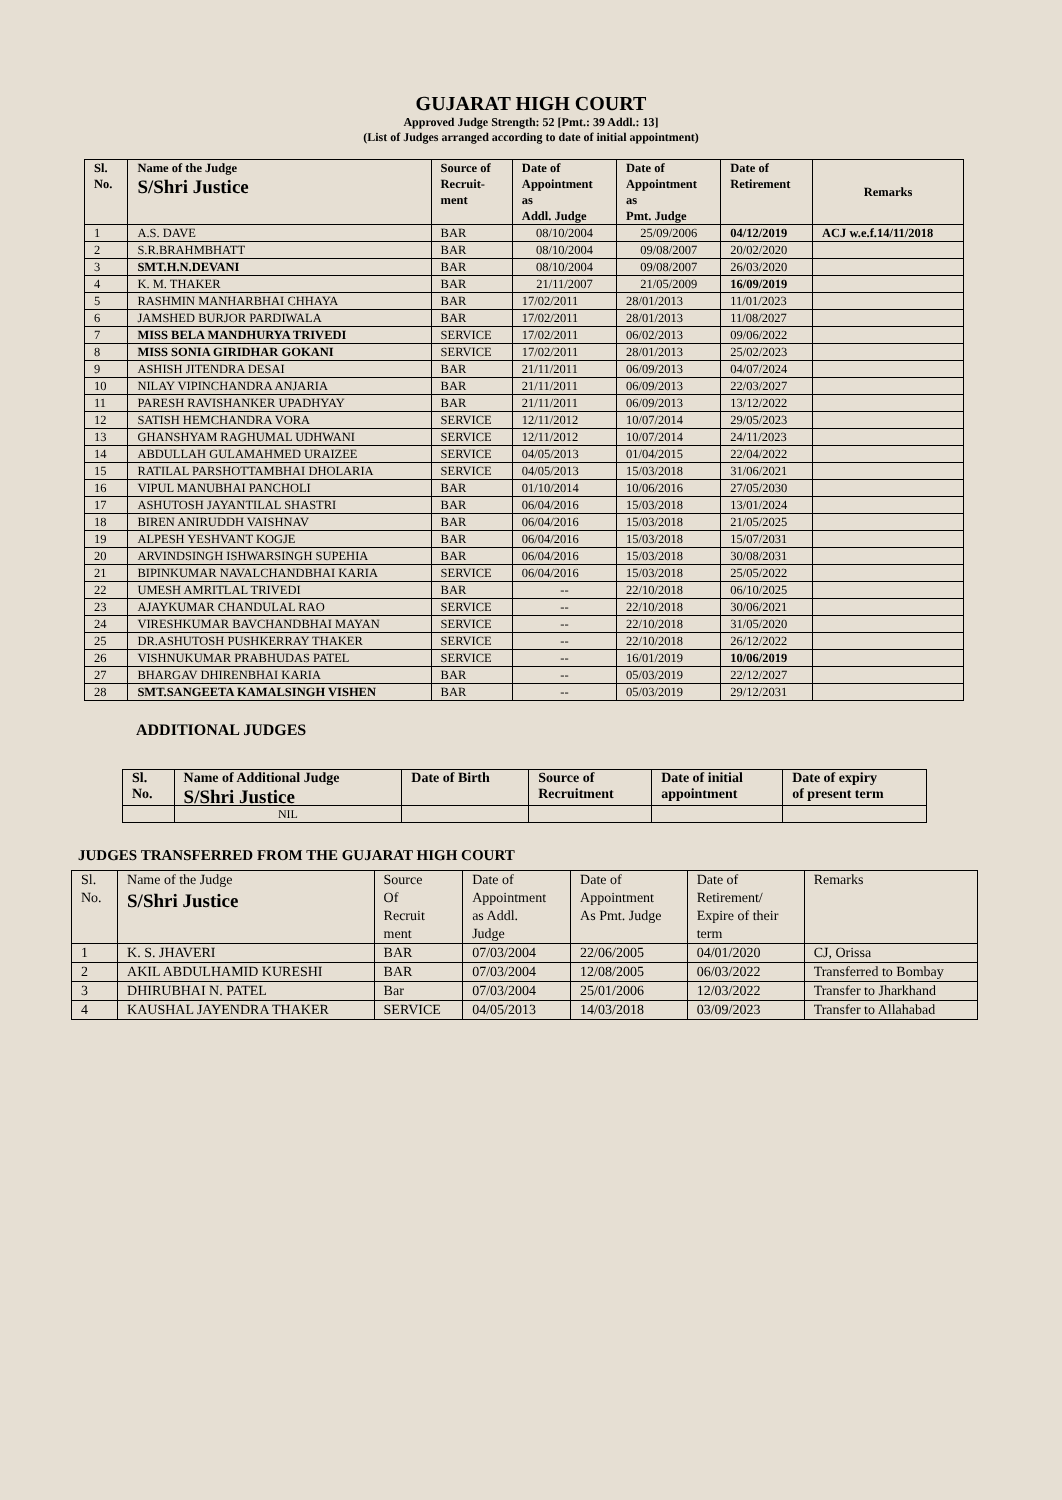GUJARAT HIGH COURT
Approved Judge Strength: 52 [Pmt.: 39 Addl.: 13]
(List of Judges arranged according to date of initial appointment)
| Sl. No. | Name of the Judge S/Shri Justice | Source of Recruit- ment | Date of Appointment as Addl. Judge | Date of Appointment as Pmt. Judge | Date of Retirement | Remarks |
| --- | --- | --- | --- | --- | --- | --- |
| 1 | A.S. DAVE | BAR | 08/10/2004 | 25/09/2006 | 04/12/2019 | ACJ w.e.f.14/11/2018 |
| 2 | S.R.BRAHMBHATT | BAR | 08/10/2004 | 09/08/2007 | 20/02/2020 | |
| 3 | SMT.H.N.DEVANI | BAR | 08/10/2004 | 09/08/2007 | 26/03/2020 | |
| 4 | K. M. THAKER | BAR | 21/11/2007 | 21/05/2009 | 16/09/2019 | |
| 5 | RASHMIN MANHARBHAI CHHAYA | BAR | 17/02/2011 | 28/01/2013 | 11/01/2023 | |
| 6 | JAMSHED BURJOR PARDIWALA | BAR | 17/02/2011 | 28/01/2013 | 11/08/2027 | |
| 7 | MISS BELA MANDHURYA TRIVEDI | SERVICE | 17/02/2011 | 06/02/2013 | 09/06/2022 | |
| 8 | MISS SONIA GIRIDHAR GOKANI | SERVICE | 17/02/2011 | 28/01/2013 | 25/02/2023 | |
| 9 | ASHISH JITENDRA DESAI | BAR | 21/11/2011 | 06/09/2013 | 04/07/2024 | |
| 10 | NILAY VIPINCHANDRA ANJARIA | BAR | 21/11/2011 | 06/09/2013 | 22/03/2027 | |
| 11 | PARESH RAVISHANKER UPADHYAY | BAR | 21/11/2011 | 06/09/2013 | 13/12/2022 | |
| 12 | SATISH HEMCHANDRA VORA | SERVICE | 12/11/2012 | 10/07/2014 | 29/05/2023 | |
| 13 | GHANSHYAM RAGHUMAL UDHWANI | SERVICE | 12/11/2012 | 10/07/2014 | 24/11/2023 | |
| 14 | ABDULLAH GULAMAHMED URAIZEE | SERVICE | 04/05/2013 | 01/04/2015 | 22/04/2022 | |
| 15 | RATILAL PARSHOTTAMBHAI DHOLARIA | SERVICE | 04/05/2013 | 15/03/2018 | 31/06/2021 | |
| 16 | VIPUL MANUBHAI PANCHOLI | BAR | 01/10/2014 | 10/06/2016 | 27/05/2030 | |
| 17 | ASHUTOSH JAYANTILAL SHASTRI | BAR | 06/04/2016 | 15/03/2018 | 13/01/2024 | |
| 18 | BIREN ANIRUDDH VAISHNAV | BAR | 06/04/2016 | 15/03/2018 | 21/05/2025 | |
| 19 | ALPESH YESHVANT KOGJE | BAR | 06/04/2016 | 15/03/2018 | 15/07/2031 | |
| 20 | ARVINDSINGH ISHWARSINGH SUPEHIA | BAR | 06/04/2016 | 15/03/2018 | 30/08/2031 | |
| 21 | BIPINKUMAR NAVALCHANDBHAI KARIA | SERVICE | 06/04/2016 | 15/03/2018 | 25/05/2022 | |
| 22 | UMESH AMRITLAL TRIVEDI | BAR | -- | 22/10/2018 | 06/10/2025 | |
| 23 | AJAYKUMAR CHANDULAL RAO | SERVICE | -- | 22/10/2018 | 30/06/2021 | |
| 24 | VIRESHKUMAR BAVCHANDBHAI MAYAN | SERVICE | -- | 22/10/2018 | 31/05/2020 | |
| 25 | DR.ASHUTOSH PUSHKERRAY THAKER | SERVICE | -- | 22/10/2018 | 26/12/2022 | |
| 26 | VISHNUKUMAR PRABHUDAS PATEL | SERVICE | -- | 16/01/2019 | 10/06/2019 | |
| 27 | BHARGAV DHIRENBHAI KARIA | BAR | -- | 05/03/2019 | 22/12/2027 | |
| 28 | SMT.SANGEETA KAMALSINGH VISHEN | BAR | -- | 05/03/2019 | 29/12/2031 | |
ADDITIONAL JUDGES
| Sl. No. | Name of Additional Judge S/Shri Justice | Date of Birth | Source of Recruitment | Date of initial appointment | Date of expiry of present term |
| --- | --- | --- | --- | --- | --- |
| | NIL | | | | |
JUDGES TRANSFERRED FROM THE GUJARAT HIGH COURT
| Sl. No. | Name of the Judge S/Shri Justice | Source Of Recruit ment | Date of Appointment as Addl. Judge | Date of Appointment As Pmt. Judge | Date of Retirement/ Expire of their term | Remarks |
| 1 | K. S. JHAVERI | BAR | 07/03/2004 | 22/06/2005 | 04/01/2020 | CJ, Orissa |
| 2 | AKIL ABDULHAMID KURESHI | BAR | 07/03/2004 | 12/08/2005 | 06/03/2022 | Transferred to Bombay |
| 3 | DHIRUBHAI N. PATEL | Bar | 07/03/2004 | 25/01/2006 | 12/03/2022 | Transfer to Jharkhand |
| 4 | KAUSHAL JAYENDRA THAKER | SERVICE | 04/05/2013 | 14/03/2018 | 03/09/2023 | Transfer to Allahabad |